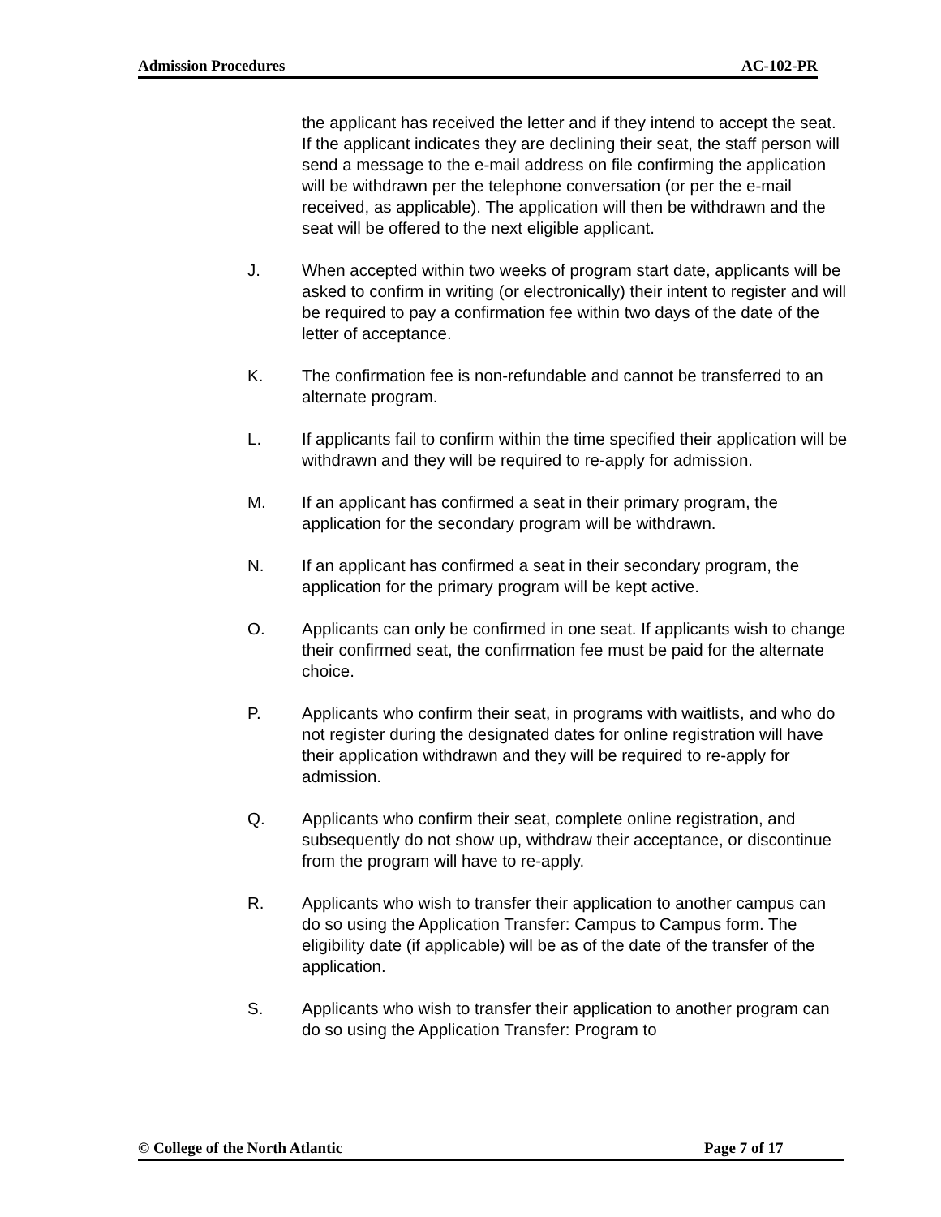Admission Procedures AC-102-PR
the applicant has received the letter and if they intend to accept the seat. If the applicant indicates they are declining their seat, the staff person will send a message to the e-mail address on file confirming the application will be withdrawn per the telephone conversation (or per the e-mail received, as applicable). The application will then be withdrawn and the seat will be offered to the next eligible applicant.
J. When accepted within two weeks of program start date, applicants will be asked to confirm in writing (or electronically) their intent to register and will be required to pay a confirmation fee within two days of the date of the letter of acceptance.
K. The confirmation fee is non-refundable and cannot be transferred to an alternate program.
L. If applicants fail to confirm within the time specified their application will be withdrawn and they will be required to re-apply for admission.
M. If an applicant has confirmed a seat in their primary program, the application for the secondary program will be withdrawn.
N. If an applicant has confirmed a seat in their secondary program, the application for the primary program will be kept active.
O. Applicants can only be confirmed in one seat. If applicants wish to change their confirmed seat, the confirmation fee must be paid for the alternate choice.
P. Applicants who confirm their seat, in programs with waitlists, and who do not register during the designated dates for online registration will have their application withdrawn and they will be required to re-apply for admission.
Q. Applicants who confirm their seat, complete online registration, and subsequently do not show up, withdraw their acceptance, or discontinue from the program will have to re-apply.
R. Applicants who wish to transfer their application to another campus can do so using the Application Transfer: Campus to Campus form. The eligibility date (if applicable) will be as of the date of the transfer of the application.
S. Applicants who wish to transfer their application to another program can do so using the Application Transfer: Program to
© College of the North Atlantic Page 7 of 17